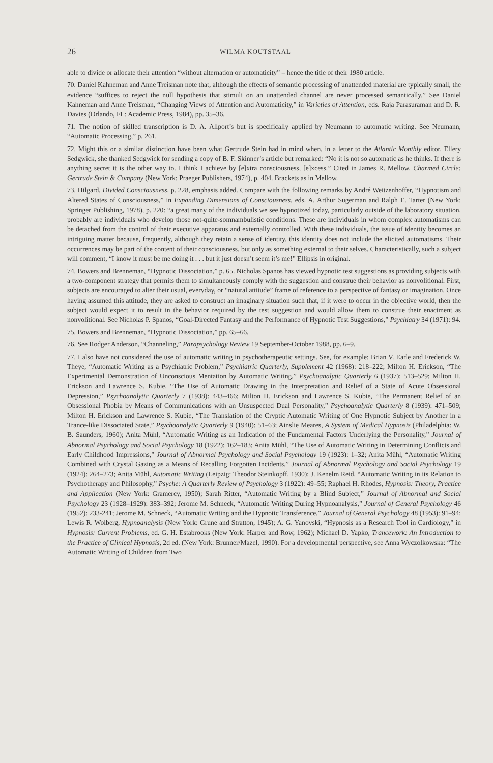26 WILMA KOUTSTAAL
able to divide or allocate their attention “without alternation or automaticity” – hence the title of their 1980 article.
70. Daniel Kahneman and Anne Treisman note that, although the effects of semantic processing of unattended material are typically small, the evidence “suffices to reject the null hypothesis that stimuli on an unattended channel are never processed semantically.” See Daniel Kahneman and Anne Treisman, “Changing Views of Attention and Automaticity,” in Varieties of Attention, eds. Raja Parasuraman and D. R. Davies (Orlando, FL: Academic Press, 1984), pp. 35–36.
71. The notion of skilled transcription is D. A. Allport’s but is specifically applied by Neumann to automatic writing. See Neumann, “Automatic Processing,” p. 261.
72. Might this or a similar distinction have been what Gertrude Stein had in mind when, in a letter to the Atlantic Monthly editor, Ellery Sedgwick, she thanked Sedgwick for sending a copy of B. F. Skinner’s article but remarked: “No it is not so automatic as he thinks. If there is anything secret it is the other way to. I think I achieve by [e]xtra consciousness, [e]xcess.” Cited in James R. Mellow, Charmed Circle: Gertrude Stein & Company (New York: Praeger Publishers, 1974), p. 404. Brackets as in Mellow.
73. Hilgard, Divided Consciousness, p. 228, emphasis added. Compare with the following remarks by André Weitzenhoffer, “Hypnotism and Altered States of Consciousness,” in Expanding Dimensions of Consciousness, eds. A. Arthur Sugerman and Ralph E. Tarter (New York: Springer Publishing, 1978), p. 220: “a great many of the individuals we see hypnotized today, particularly outside of the laboratory situation, probably are individuals who develop those not-quite-somnambulistic conditions. These are individuals in whom complex automatisms can be detached from the control of their executive apparatus and externally controlled. With these individuals, the issue of identity becomes an intriguing matter because, frequently, although they retain a sense of identity, this identity does not include the elicited automatisms. Their occurrences may be part of the content of their consciousness, but only as something external to their selves. Characteristically, such a subject will comment, “I know it must be me doing it . . . but it just doesn’t seem it’s me!” Ellipsis in original.
74. Bowers and Brenneman, “Hypnotic Dissociation,” p. 65. Nicholas Spanos has viewed hypnotic test suggestions as providing subjects with a two-component strategy that permits them to simultaneously comply with the suggestion and construe their behavior as nonvolitional. First, subjects are encouraged to alter their usual, everyday, or “natural attitude” frame of reference to a perspective of fantasy or imagination. Once having assumed this attitude, they are asked to construct an imaginary situation such that, if it were to occur in the objective world, then the subject would expect it to result in the behavior required by the test suggestion and would allow them to construe their enactment as nonvolitional. See Nicholas P. Spanos, “Goal-Directed Fantasy and the Performance of Hypnotic Test Suggestions,” Psychiatry 34 (1971): 94.
75. Bowers and Brenneman, “Hypnotic Dissociation,” pp. 65–66.
76. See Rodger Anderson, “Channeling,” Parapsychology Review 19 September-October 1988, pp. 6–9.
77. I also have not considered the use of automatic writing in psychotherapeutic settings. See, for example: Brian V. Earle and Frederick W. Theye, “Automatic Writing as a Psychiatric Problem,” Psychiatric Quarterly, Supplement 42 (1968): 218–222; Milton H. Erickson, “The Experimental Demonstration of Unconscious Mentation by Automatic Writing,” Psychoanalytic Quarterly 6 (1937): 513–529; Milton H. Erickson and Lawrence S. Kubie, “The Use of Automatic Drawing in the Interpretation and Relief of a State of Acute Obsessional Depression,” Psychoanalytic Quarterly 7 (1938): 443–466; Milton H. Erickson and Lawrence S. Kubie, “The Permanent Relief of an Obsessional Phobia by Means of Communications with an Unsuspected Dual Personality,” Psychoanalytic Quarterly 8 (1939): 471–509; Milton H. Erickson and Lawrence S. Kubie, “The Translation of the Cryptic Automatic Writing of One Hypnotic Subject by Another in a Trance-like Dissociated State,” Psychoanalytic Quarterly 9 (1940): 51–63; Ainslie Meares, A System of Medical Hypnosis (Philadelphia: W. B. Saunders, 1960); Anita Mühl, “Automatic Writing as an Indication of the Fundamental Factors Underlying the Personality,” Journal of Abnormal Psychology and Social Psychology 18 (1922): 162–183; Anita Mühl, “The Use of Automatic Writing in Determining Conflicts and Early Childhood Impressions,” Journal of Abnormal Psychology and Social Psychology 19 (1923): 1–32; Anita Mühl, “Automatic Writing Combined with Crystal Gazing as a Means of Recalling Forgotten Incidents,” Journal of Abnormal Psychology and Social Psychology 19 (1924): 264–273; Anita Mühl, Automatic Writing (Leipzig: Theodor Steinkopff, 1930); J. Kenelm Reid, “Automatic Writing in its Relation to Psychotherapy and Philosophy,” Psyche: A Quarterly Review of Psychology 3 (1922): 49–55; Raphael H. Rhodes, Hypnosis: Theory, Practice and Application (New York: Gramercy, 1950); Sarah Ritter, “Automatic Writing by a Blind Subject,” Journal of Abnormal and Social Psychology 23 (1928–1929): 383–392; Jerome M. Schneck, “Automatic Writing During Hypnoanalysis,” Journal of General Psychology 46 (1952): 233-241; Jerome M. Schneck, “Automatic Writing and the Hypnotic Transference,” Journal of General Psychology 48 (1953): 91–94; Lewis R. Wolberg, Hypnoanalysis (New York: Grune and Stratton, 1945); A. G. Yanovski, “Hypnosis as a Research Tool in Cardiology,” in Hypnosis: Current Problems, ed. G. H. Estabrooks (New York: Harper and Row, 1962); Michael D. Yapko, Trancework: An Introduction to the Practice of Clinical Hypnosis, 2d ed. (New York: Brunner/Mazel, 1990). For a developmental perspective, see Anna Wyczolkowska: “The Automatic Writing of Children from Two